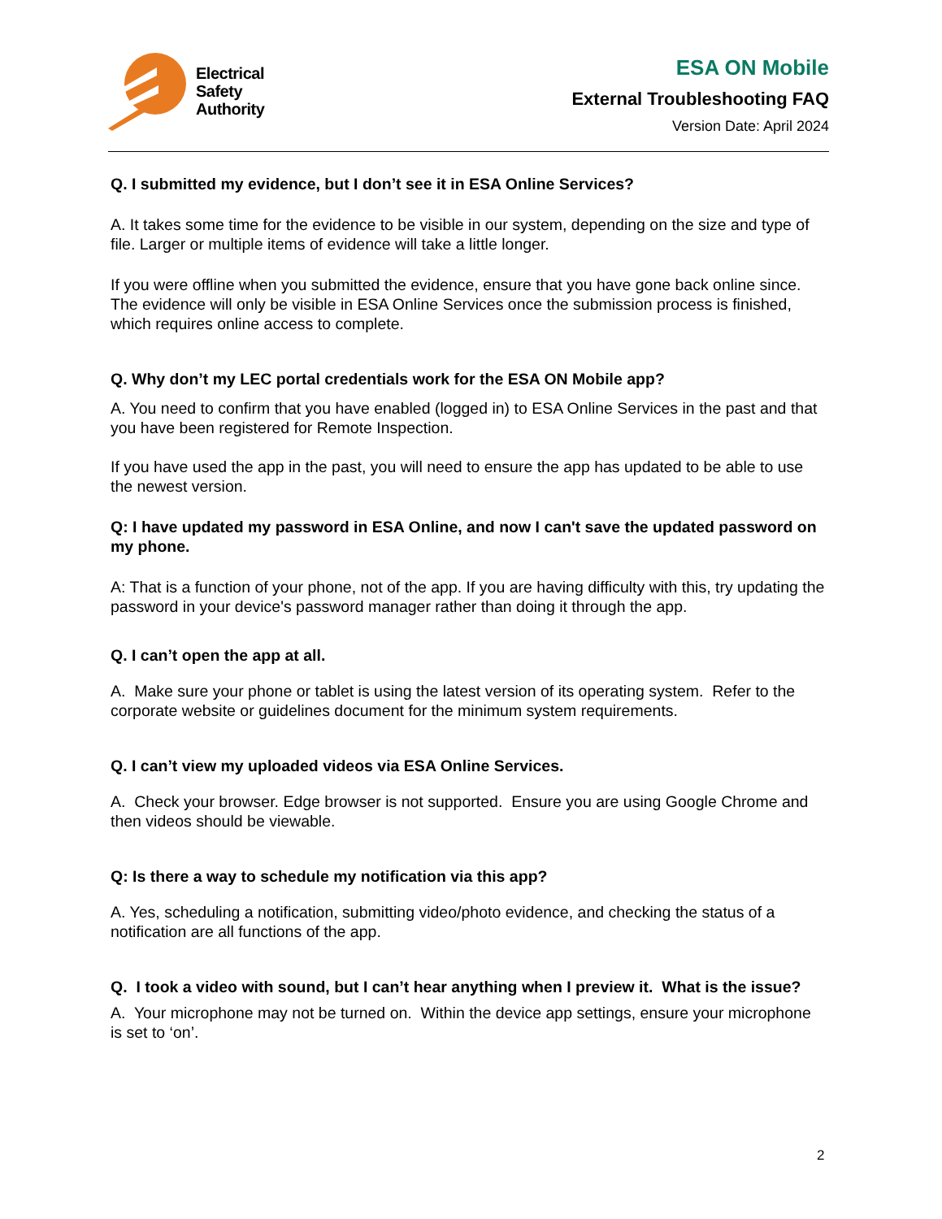Electrical
Safety
Authority
ESA ON Mobile
External Troubleshooting FAQ
Version Date: April 2024
Q. I submitted my evidence, but I don’t see it in ESA Online Services?
A. It takes some time for the evidence to be visible in our system, depending on the size and type of file. Larger or multiple items of evidence will take a little longer.
If you were offline when you submitted the evidence, ensure that you have gone back online since. The evidence will only be visible in ESA Online Services once the submission process is finished, which requires online access to complete.
Q. Why don’t my LEC portal credentials work for the ESA ON Mobile app?
A. You need to confirm that you have enabled (logged in) to ESA Online Services in the past and that you have been registered for Remote Inspection.
If you have used the app in the past, you will need to ensure the app has updated to be able to use the newest version.
Q: I have updated my password in ESA Online, and now I can't save the updated password on my phone.
A: That is a function of your phone, not of the app. If you are having difficulty with this, try updating the password in your device's password manager rather than doing it through the app.
Q. I can’t open the app at all.
A. Make sure your phone or tablet is using the latest version of its operating system. Refer to the corporate website or guidelines document for the minimum system requirements.
Q. I can’t view my uploaded videos via ESA Online Services.
A. Check your browser. Edge browser is not supported. Ensure you are using Google Chrome and then videos should be viewable.
Q: Is there a way to schedule my notification via this app?
A. Yes, scheduling a notification, submitting video/photo evidence, and checking the status of a notification are all functions of the app.
Q. I took a video with sound, but I can’t hear anything when I preview it. What is the issue?
A. Your microphone may not be turned on. Within the device app settings, ensure your microphone is set to ‘on’.
2